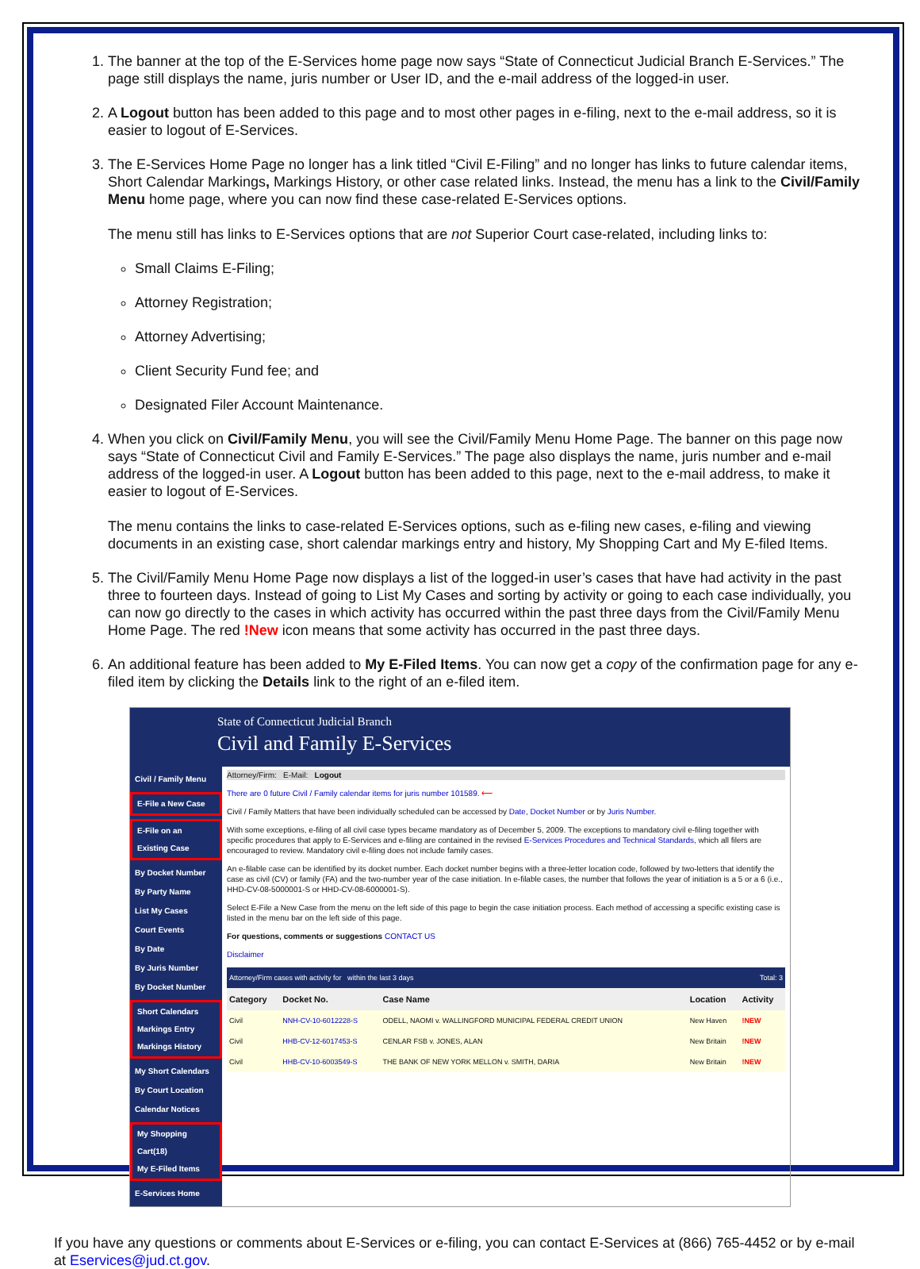1. The banner at the top of the E-Services home page now says “State of Connecticut Judicial Branch E-Services.” The page still displays the name, juris number or User ID, and the e-mail address of the logged-in user.
2. A Logout button has been added to this page and to most other pages in e-filing, next to the e-mail address, so it is easier to logout of E-Services.
3. The E-Services Home Page no longer has a link titled “Civil E-Filing” and no longer has links to future calendar items, Short Calendar Markings, Markings History, or other case related links. Instead, the menu has a link to the Civil/Family Menu home page, where you can now find these case-related E-Services options.
The menu still has links to E-Services options that are not Superior Court case-related, including links to:
Small Claims E-Filing;
Attorney Registration;
Attorney Advertising;
Client Security Fund fee; and
Designated Filer Account Maintenance.
4. When you click on Civil/Family Menu, you will see the Civil/Family Menu Home Page. The banner on this page now says “State of Connecticut Civil and Family E-Services.” The page also displays the name, juris number and e-mail address of the logged-in user. A Logout button has been added to this page, next to the e-mail address, to make it easier to logout of E-Services.
The menu contains the links to case-related E-Services options, such as e-filing new cases, e-filing and viewing documents in an existing case, short calendar markings entry and history, My Shopping Cart and My E-filed Items.
5. The Civil/Family Menu Home Page now displays a list of the logged-in user’s cases that have had activity in the past three to fourteen days. Instead of going to List My Cases and sorting by activity or going to each case individually, you can now go directly to the cases in which activity has occurred within the past three days from the Civil/Family Menu Home Page. The red !New icon means that some activity has occurred in the past three days.
6. An additional feature has been added to My E-Filed Items. You can now get a copy of the confirmation page for any e-filed item by clicking the Details link to the right of an e-filed item.
State of Connecticut Judicial Branch
Civil and Family E-Services
Civil / Family Menu
E-File a New Case
E-File on an Existing Case
By Docket Number
By Party Name
List My Cases
Court Events
By Date
By Juris Number
By Docket Number
Short Calendars
Markings Entry
Markings History
My Short Calendars
By Court Location
Calendar Notices
My Shopping Cart(18)
My E-Filed Items
E-Services Home
Attorney/Firm: E-Mail: Logout
There are 0 future Civil / Family calendar items for juris number 101589. ⟵
Civil / Family Matters that have been individually scheduled can be accessed by Date, Docket Number or by Juris Number.
With some exceptions, e-filing of all civil case types became mandatory as of December 5, 2009. The exceptions to mandatory civil e-filing together with specific procedures that apply to E-Services and e-filing are contained in the revised E-Services Procedures and Technical Standards, which all filers are encouraged to review. Mandatory civil e-filing does not include family cases.
An e-filable case can be identified by its docket number. Each docket number begins with a three-letter location code, followed by two-letters that identify the case as civil (CV) or family (FA) and the two-number year of the case initiation. In e-filable cases, the number that follows the year of initiation is a 5 or a 6 (i.e., HHD-CV-08-5000001-S or HHD-CV-08-6000001-S).
Select E-File a New Case from the menu on the left side of this page to begin the case initiation process. Each method of accessing a specific existing case is listed in the menu bar on the left side of this page.
For questions, comments or suggestions CONTACT US
Disclaimer
| Attorney/Firm cases with activity for within the last 3 days | | | Total: 3 | |
| Category | Docket No. | Case Name | Location | Activity |
| Civil | NNH-CV-10-6012228-S | ODELL, NAOMI v. WALLINGFORD MUNICIPAL FEDERAL CREDIT UNION | New Haven | !NEW |
| Civil | HHB-CV-12-6017453-S | CENLAR FSB v. JONES, ALAN | New Britain | !NEW |
| Civil | HHB-CV-10-6003549-S | THE BANK OF NEW YORK MELLON v. SMITH, DARIA | New Britain | !NEW |
If you have any questions or comments about E-Services or e-filing, you can contact E-Services at (866) 765-4452 or by e-mail at Eservices@jud.ct.gov.